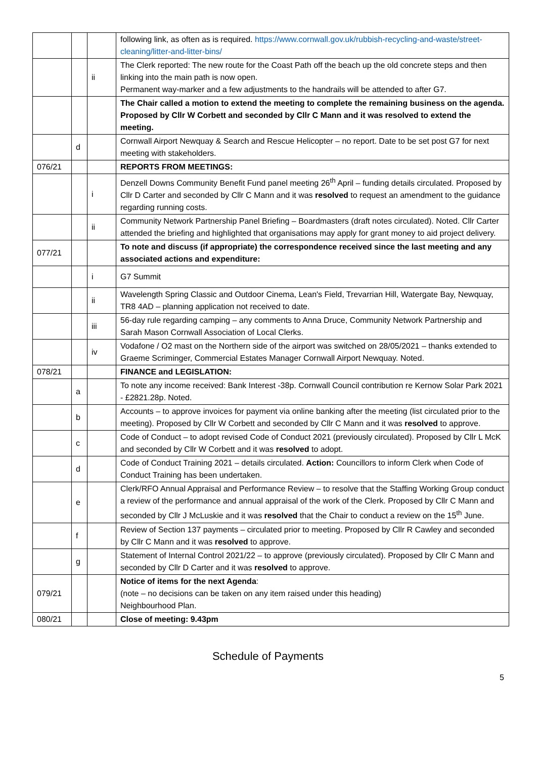| | | | following link, as often as is required. https://www.cornwall.gov.uk/rubbish-recycling-and-waste/street-cleaning/litter-and-litter-bins/ |
| | | ii | The Clerk reported: The new route for the Coast Path off the beach up the old concrete steps and then linking into the main path is now open. Permanent way-marker and a few adjustments to the handrails will be attended to after G7. |
| | | | The Chair called a motion to extend the meeting to complete the remaining business on the agenda. Proposed by Cllr W Corbett and seconded by Cllr C Mann and it was resolved to extend the meeting. |
| | d | | Cornwall Airport Newquay & Search and Rescue Helicopter – no report. Date to be set post G7 for next meeting with stakeholders. |
| 076/21 | | | REPORTS FROM MEETINGS: |
| | | i | Denzell Downs Community Benefit Fund panel meeting 26<sup>th</sup> April – funding details circulated. Proposed by Cllr D Carter and seconded by Cllr C Mann and it was resolved to request an amendment to the guidance regarding running costs. |
| | | ii | Community Network Partnership Panel Briefing – Boardmasters (draft notes circulated). Noted. Cllr Carter attended the briefing and highlighted that organisations may apply for grant money to aid project delivery. |
| 077/21 | | | To note and discuss (if appropriate) the correspondence received since the last meeting and any associated actions and expenditure: |
| | | i | G7 Summit |
| | | ii | Wavelength Spring Classic and Outdoor Cinema, Lean's Field, Trevarrian Hill, Watergate Bay, Newquay, TR8 4AD – planning application not received to date. |
| | | iii | 56-day rule regarding camping – any comments to Anna Druce, Community Network Partnership and Sarah Mason Cornwall Association of Local Clerks. |
| | | iv | Vodafone / O2 mast on the Northern side of the airport was switched on 28/05/2021 – thanks extended to Graeme Scriminger, Commercial Estates Manager Cornwall Airport Newquay. Noted. |
| 078/21 | | | FINANCE and LEGISLATION: |
| | a | | To note any income received: Bank Interest -38p. Cornwall Council contribution re Kernow Solar Park 2021 - £2821.28p. Noted. |
| | b | | Accounts – to approve invoices for payment via online banking after the meeting (list circulated prior to the meeting). Proposed by Cllr W Corbett and seconded by Cllr C Mann and it was resolved to approve. |
| | c | | Code of Conduct – to adopt revised Code of Conduct 2021 (previously circulated). Proposed by Cllr L McK and seconded by Cllr W Corbett and it was resolved to adopt. |
| | d | | Code of Conduct Training 2021 – details circulated. Action: Councillors to inform Clerk when Code of Conduct Training has been undertaken. |
| | e | | Clerk/RFO Annual Appraisal and Performance Review – to resolve that the Staffing Working Group conduct a review of the performance and annual appraisal of the work of the Clerk. Proposed by Cllr C Mann and seconded by Cllr J McLuskie and it was resolved that the Chair to conduct a review on the 15<sup>th</sup> June. |
| | f | | Review of Section 137 payments – circulated prior to meeting. Proposed by Cllr R Cawley and seconded by Cllr C Mann and it was resolved to approve. |
| | g | | Statement of Internal Control 2021/22 – to approve (previously circulated). Proposed by Cllr C Mann and seconded by Cllr D Carter and it was resolved to approve. |
| 079/21 | | | Notice of items for the next Agenda : (note – no decisions can be taken on any item raised under this heading) Neighbourhood Plan. |
| 080/21 | | | Close of meeting: 9.43pm |
Schedule of Payments
5